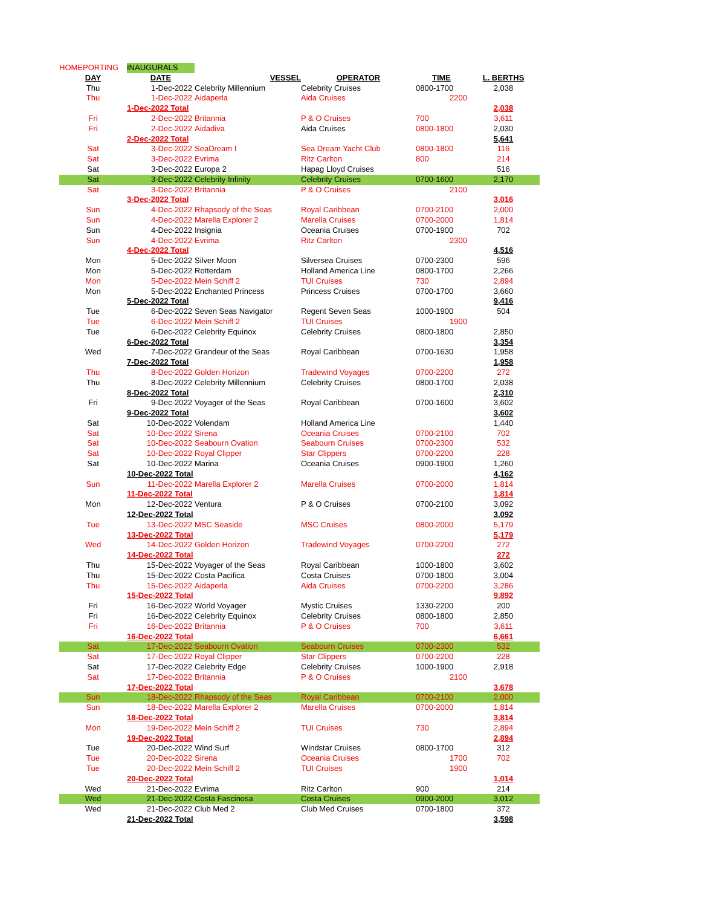| HOMEPORTING | INAUGURALS | | | | |
| DAY | DATE | VESSEL | OPERATOR | TIME | L. BERTHS |
| Thu | 1-Dec-2022 | Celebrity Millennium | Celebrity Cruises | 0800-1700 | 2,038 |
| Thu | 1-Dec-2022 | Aidaperla | Aida Cruises | 2200 | |
| | 1-Dec-2022 Total | | | | 2,038 |
| Fri | 2-Dec-2022 | Britannia | P & O Cruises | 700 | 3,611 |
| Fri | 2-Dec-2022 | Aidadiva | Aida Cruises | 0800-1800 | 2,030 |
| | 2-Dec-2022 Total | | | | 5,641 |
| Sat | 3-Dec-2022 | SeaDream I | Sea Dream Yacht Club | 0800-1800 | 116 |
| Sat | 3-Dec-2022 | Evrima | Ritz Carlton | 800 | 214 |
| Sat | 3-Dec-2022 | Europa 2 | Hapag Lloyd Cruises | | 516 |
| Sat | 3-Dec-2022 | Celebrity Infinity | Celebrity Cruises | 0700-1600 | 2,170 |
| Sat | 3-Dec-2022 | Britannia | P & O Cruises | 2100 | |
| | 3-Dec-2022 Total | | | | 3,016 |
| Sun | 4-Dec-2022 | Rhapsody of the Seas | Royal Caribbean | 0700-2100 | 2,000 |
| Sun | 4-Dec-2022 | Marella Explorer 2 | Marella Cruises | 0700-2000 | 1,814 |
| Sun | 4-Dec-2022 | Insignia | Oceania Cruises | 0700-1900 | 702 |
| Sun | 4-Dec-2022 | Evrima | Ritz Carlton | 2300 | |
| | 4-Dec-2022 Total | | | | 4,516 |
| Mon | 5-Dec-2022 | Silver Moon | Silversea Cruises | 0700-2300 | 596 |
| Mon | 5-Dec-2022 | Rotterdam | Holland America Line | 0800-1700 | 2,266 |
| Mon | 5-Dec-2022 | Mein Schiff 2 | TUI Cruises | 730 | 2,894 |
| Mon | 5-Dec-2022 | Enchanted Princess | Princess Cruises | 0700-1700 | 3,660 |
| | 5-Dec-2022 Total | | | | 9,416 |
| Tue | 6-Dec-2022 | Seven Seas Navigator | Regent Seven Seas | 1000-1900 | 504 |
| Tue | 6-Dec-2022 | Mein Schiff 2 | TUI Cruises | 1900 | |
| Tue | 6-Dec-2022 | Celebrity Equinox | Celebrity Cruises | 0800-1800 | 2,850 |
| | 6-Dec-2022 Total | | | | 3,354 |
| Wed | 7-Dec-2022 | Grandeur of the Seas | Royal Caribbean | 0700-1630 | 1,958 |
| | 7-Dec-2022 Total | | | | 1,958 |
| Thu | 8-Dec-2022 | Golden Horizon | Tradewind Voyages | 0700-2200 | 272 |
| Thu | 8-Dec-2022 | Celebrity Millennium | Celebrity Cruises | 0800-1700 | 2,038 |
| | 8-Dec-2022 Total | | | | 2,310 |
| Fri | 9-Dec-2022 | Voyager of the Seas | Royal Caribbean | 0700-1600 | 3,602 |
| | 9-Dec-2022 Total | | | | 3,602 |
| Sat | 10-Dec-2022 | Volendam | Holland America Line | | 1,440 |
| Sat | 10-Dec-2022 | Sirena | Oceania Cruises | 0700-2100 | 702 |
| Sat | 10-Dec-2022 | Seabourn Ovation | Seabourn Cruises | 0700-2300 | 532 |
| Sat | 10-Dec-2022 | Royal Clipper | Star Clippers | 0700-2200 | 228 |
| Sat | 10-Dec-2022 | Marina | Oceania Cruises | 0900-1900 | 1,260 |
| | 10-Dec-2022 Total | | | | 4,162 |
| Sun | 11-Dec-2022 | Marella Explorer 2 | Marella Cruises | 0700-2000 | 1,814 |
| | 11-Dec-2022 Total | | | | 1,814 |
| Mon | 12-Dec-2022 | Ventura | P & O Cruises | 0700-2100 | 3,092 |
| | 12-Dec-2022 Total | | | | 3,092 |
| Tue | 13-Dec-2022 | MSC Seaside | MSC Cruises | 0800-2000 | 5,179 |
| | 13-Dec-2022 Total | | | | 5,179 |
| Wed | 14-Dec-2022 | Golden Horizon | Tradewind Voyages | 0700-2200 | 272 |
| | 14-Dec-2022 Total | | | | 272 |
| Thu | 15-Dec-2022 | Voyager of the Seas | Royal Caribbean | 1000-1800 | 3,602 |
| Thu | 15-Dec-2022 | Costa Pacifica | Costa Cruises | 0700-1800 | 3,004 |
| Thu | 15-Dec-2022 | Aidaperla | Aida Cruises | 0700-2200 | 3,286 |
| | 15-Dec-2022 Total | | | | 9,892 |
| Fri | 16-Dec-2022 | World Voyager | Mystic Cruises | 1330-2200 | 200 |
| Fri | 16-Dec-2022 | Celebrity Equinox | Celebrity Cruises | 0800-1800 | 2,850 |
| Fri | 16-Dec-2022 | Britannia | P & O Cruises | 700 | 3,611 |
| | 16-Dec-2022 Total | | | | 6,661 |
| Sat | 17-Dec-2022 | Seabourn Ovation | Seabourn Cruises | 0700-2300 | 532 |
| Sat | 17-Dec-2022 | Royal Clipper | Star Clippers | 0700-2200 | 228 |
| Sat | 17-Dec-2022 | Celebrity Edge | Celebrity Cruises | 1000-1900 | 2,918 |
| Sat | 17-Dec-2022 | Britannia | P & O Cruises | 2100 | |
| | 17-Dec-2022 Total | | | | 3,678 |
| Sun | 18-Dec-2022 | Rhapsody of the Seas | Royal Caribbean | 0700-2100 | 2,000 |
| Sun | 18-Dec-2022 | Marella Explorer 2 | Marella Cruises | 0700-2000 | 1,814 |
| | 18-Dec-2022 Total | | | | 3,814 |
| Mon | 19-Dec-2022 | Mein Schiff 2 | TUI Cruises | 730 | 2,894 |
| | 19-Dec-2022 Total | | | | 2,894 |
| Tue | 20-Dec-2022 | Wind Surf | Windstar Cruises | 0800-1700 | 312 |
| Tue | 20-Dec-2022 | Sirena | Oceania Cruises | 1700 | 702 |
| Tue | 20-Dec-2022 | Mein Schiff 2 | TUI Cruises | 1900 | |
| | 20-Dec-2022 Total | | | | 1,014 |
| Wed | 21-Dec-2022 | Evrima | Ritz Carlton | 900 | 214 |
| Wed | 21-Dec-2022 | Costa Fascinosa | Costa Cruises | 0900-2000 | 3,012 |
| Wed | 21-Dec-2022 | Club Med 2 | Club Med Cruises | 0700-1800 | 372 |
| | 21-Dec-2022 Total | | | | 3,598 |